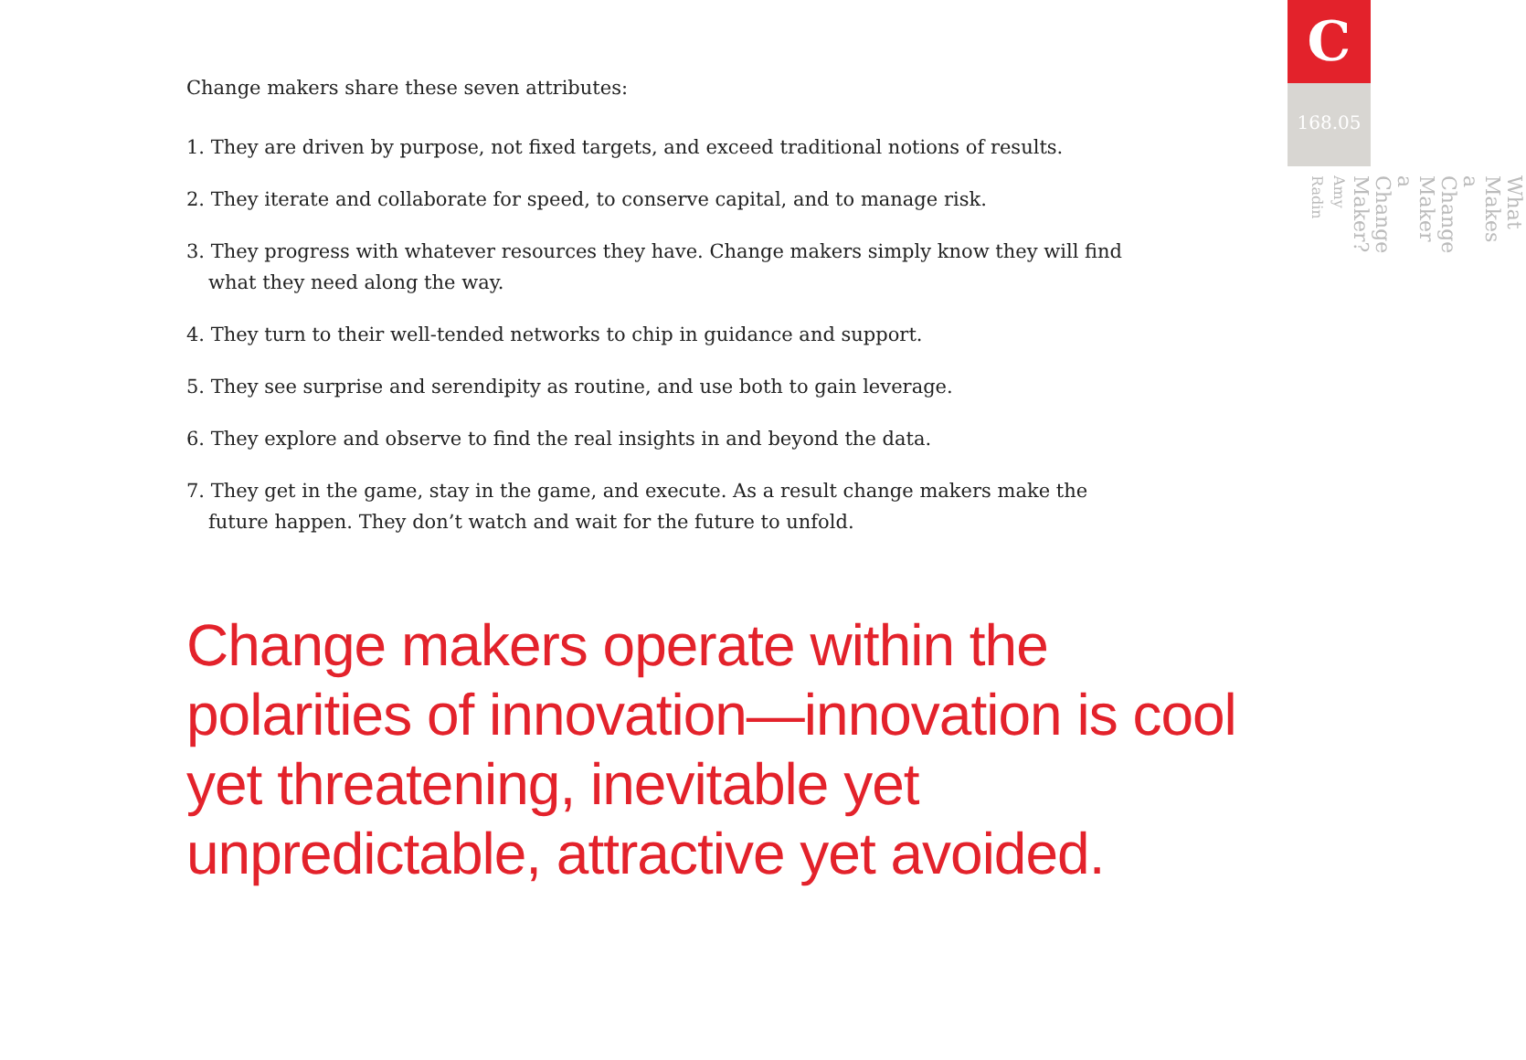Change makers share these seven attributes:
1. They are driven by purpose, not fixed targets, and exceed traditional notions of results.
2. They iterate and collaborate for speed, to conserve capital, and to manage risk.
3. They progress with whatever resources they have. Change makers simply know they will find what they need along the way.
4. They turn to their well-tended networks to chip in guidance and support.
5. They see surprise and serendipity as routine, and use both to gain leverage.
6. They explore and observe to find the real insights in and beyond the data.
7. They get in the game, stay in the game, and execute. As a result change makers make the future happen. They don’t watch and wait for the future to unfold.
Change makers operate within the polarities of innovation—innovation is cool yet threatening, inevitable yet unpredictable, attractive yet avoided.
C
168.05
What Makes a Change Maker a Change Maker?
Amy Radin